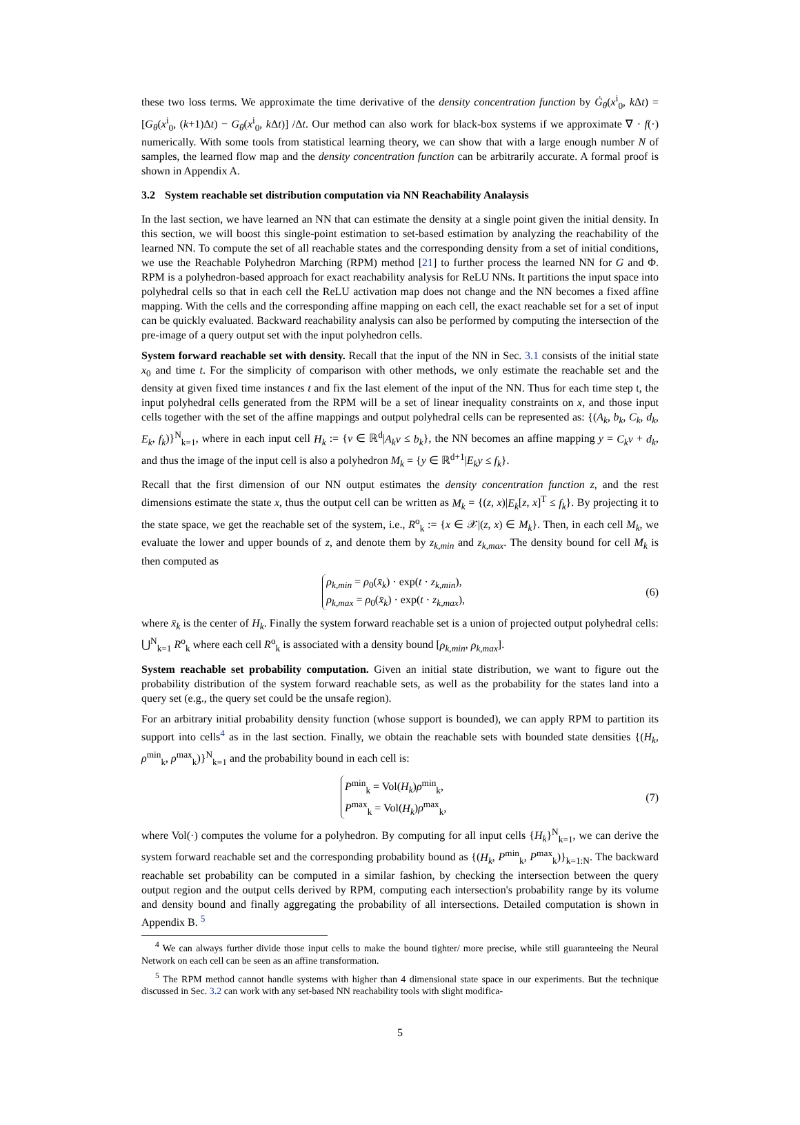these two loss terms. We approximate the time derivative of the density concentration function by Ġ<sub>θ</sub>(x<sup>i</sup><sub>0</sub>, k Δt) = [G<sub>θ</sub>(x<sup>i</sup><sub>0</sub>, (k+1)Δt) − G<sub>θ</sub>(x<sup>i</sup><sub>0</sub>, k Δt)] /Δt. Our method can also work for black-box systems if we approximate ∇ · f(·) numerically. With some tools from statistical learning theory, we can show that with a large enough number N of samples, the learned flow map and the density concentration function can be arbitrarily accurate. A formal proof is shown in Appendix A.
3.2 System reachable set distribution computation via NN Reachability Analaysis
In the last section, we have learned an NN that can estimate the density at a single point given the initial density. In this section, we will boost this single-point estimation to set-based estimation by analyzing the reachability of the learned NN. To compute the set of all reachable states and the corresponding density from a set of initial conditions, we use the Reachable Polyhedron Marching (RPM) method [21] to further process the learned NN for G and Φ. RPM is a polyhedron-based approach for exact reachability analysis for ReLU NNs. It partitions the input space into polyhedral cells so that in each cell the ReLU activation map does not change and the NN becomes a fixed affine mapping. With the cells and the corresponding affine mapping on each cell, the exact reachable set for a set of input can be quickly evaluated. Backward reachability analysis can also be performed by computing the intersection of the pre-image of a query output set with the input polyhedron cells.
System forward reachable set with density. Recall that the input of the NN in Sec. 3.1 consists of the initial state x<sub>0</sub> and time t. For the simplicity of comparison with other methods, we only estimate the reachable set and the density at given fixed time instances t and fix the last element of the input of the NN. Thus for each time step t, the input polyhedral cells generated from the RPM will be a set of linear inequality constraints on x, and those input cells together with the set of the affine mappings and output polyhedral cells can be represented as: {(A<sub>k</sub>, b<sub>k</sub>, C<sub>k</sub>, d<sub>k</sub>, E<sub>k</sub>, f<sub>k</sub>)}<sup>N</sup><sub>k=1</sub>, where in each input cell H<sub>k</sub> := {v ∈ ℝ<sup>d</sup>|A<sub>k</sub>v ≤ b<sub>k</sub>}, the NN becomes an affine mapping y = C<sub>k</sub>v + d<sub>k</sub>, and thus the image of the input cell is also a polyhedron M<sub>k</sub> = {y ∈ ℝ<sup>d+1</sup>|E<sub>k</sub>y ≤ f<sub>k</sub>}.
Recall that the first dimension of our NN output estimates the density concentration function z, and the rest dimensions estimate the state x, thus the output cell can be written as M<sub>k</sub> = {(z, x)|E<sub>k</sub>[z, x]<sup>T</sup> ≤ f<sub>k</sub>}. By projecting it to the state space, we get the reachable set of the system, i.e., R<sup>o</sup><sub>k</sub> := {x ∈ 𝒳|(z, x) ∈ M<sub>k</sub>}. Then, in each cell M<sub>k</sub>, we evaluate the lower and upper bounds of z, and denote them by z<sub>k,min</sub> and z<sub>k,max</sub>. The density bound for cell M<sub>k</sub> is then computed as
ρ<sub>k,min</sub> = ρ<sub>0</sub>(x̄<sub>k</sub>) · exp(t · z<sub>k,min</sub>),
ρ<sub>k,max</sub> = ρ<sub>0</sub>(x̄<sub>k</sub>) · exp(t · z<sub>k,max</sub>),
(6)
where x̄<sub>k</sub> is the center of H<sub>k</sub>. Finally the system forward reachable set is a union of projected output polyhedral cells: ⋃<sup>N</sup><sub>k=1</sub> R<sup>o</sup><sub>k</sub> where each cell R<sup>o</sup><sub>k</sub> is associated with a density bound [ρ<sub>k,min</sub>, ρ<sub>k,max</sub>].
System reachable set probability computation. Given an initial state distribution, we want to figure out the probability distribution of the system forward reachable sets, as well as the probability for the states land into a query set (e.g., the query set could be the unsafe region).
For an arbitrary initial probability density function (whose support is bounded), we can apply RPM to partition its support into cells<sup>4</sup> as in the last section. Finally, we obtain the reachable sets with bounded state densities {(H<sub>k</sub>, ρ<sup>min</sup><sub>k</sub>, ρ<sup>max</sup><sub>k</sub>)}<sup>N</sup><sub>k=1</sub> and the probability bound in each cell is:
P<sup>min</sup><sub>k</sub> = Vol(H<sub>k</sub>)ρ<sup>min</sup><sub>k</sub>,
P<sup>max</sup><sub>k</sub> = Vol(H<sub>k</sub>)ρ<sup>max</sup><sub>k</sub>,
(7)
where Vol(·) computes the volume for a polyhedron. By computing for all input cells {H<sub>k</sub>}<sup>N</sup><sub>k=1</sub>, we can derive the system forward reachable set and the corresponding probability bound as {(H<sub>k</sub>, P<sup>min</sup><sub>k</sub>, P<sup>max</sup><sub>k</sub>)}<sub>k=1:N</sub>. The backward reachable set probability can be computed in a similar fashion, by checking the intersection between the query output region and the output cells derived by RPM, computing each intersection's probability range by its volume and density bound and finally aggregating the probability of all intersections. Detailed computation is shown in Appendix B. <sup>5</sup>
<sup>4</sup> We can always further divide those input cells to make the bound tighter/ more precise, while still guaranteeing the Neural Network on each cell can be seen as an affine transformation.
<sup>5</sup> The RPM method cannot handle systems with higher than 4 dimensional state space in our experiments. But the technique discussed in Sec. 3.2 can work with any set-based NN reachability tools with slight modifica-
5